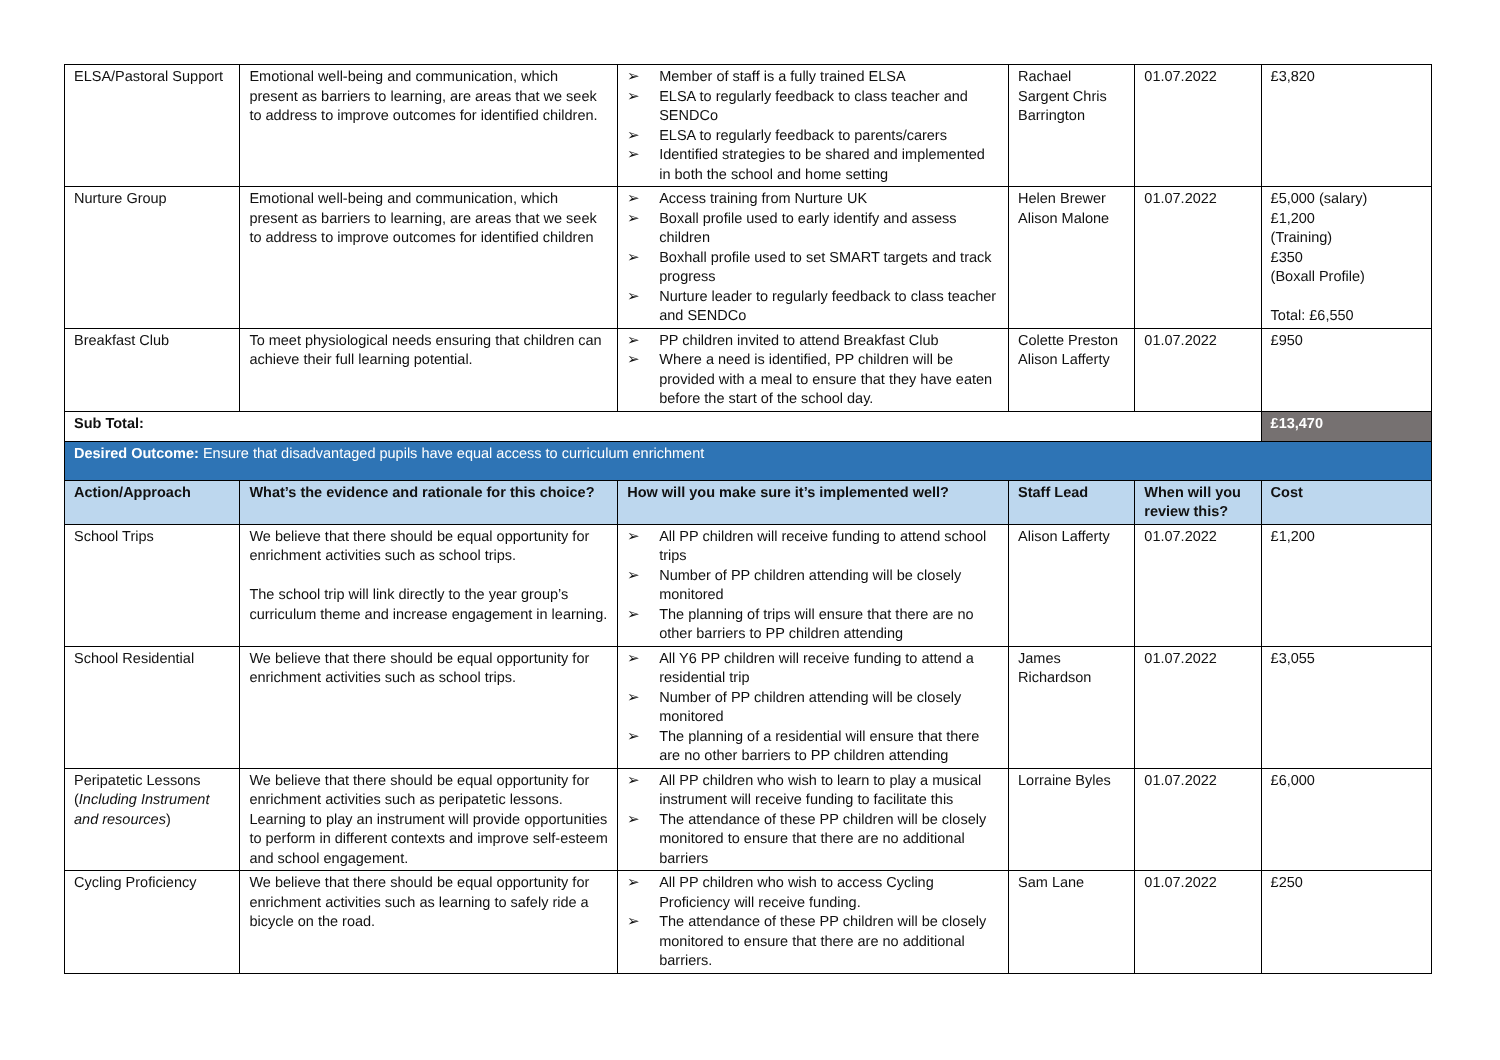| ELSA/Pastoral Support | Emotional well-being and communication, which present as barriers to learning, are areas that we seek to address to improve outcomes for identified children. | ➢ Member of staff is a fully trained ELSA ➢ ELSA to regularly feedback to class teacher and SENDCo ➢ ELSA to regularly feedback to parents/carers ➢ Identified strategies to be shared and implemented in both the school and home setting | Rachael Sargent Chris Barrington | 01.07.2022 | £3,820 |
| Nurture Group | Emotional well-being and communication, which present as barriers to learning, are areas that we seek to address to improve outcomes for identified children | ➢ Access training from Nurture UK ➢ Boxall profile used to early identify and assess children ➢ Boxhall profile used to set SMART targets and track progress ➢ Nurture leader to regularly feedback to class teacher and SENDCo | Helen Brewer Alison Malone | 01.07.2022 | £5,000 (salary) £1,200 (Training) £350 (Boxall Profile) Total: £6,550 |
| Breakfast Club | To meet physiological needs ensuring that children can achieve their full learning potential. | ➢ PP children invited to attend Breakfast Club ➢ Where a need is identified, PP children will be provided with a meal to ensure that they have eaten before the start of the school day. | Colette Preston Alison Lafferty | 01.07.2022 | £950 |
| Sub Total: | | | | | £13,470 |
| Desired Outcome: Ensure that disadvantaged pupils have equal access to curriculum enrichment | | | | | |
| Action/Approach | What’s the evidence and rationale for this choice? | How will you make sure it’s implemented well? | Staff Lead | When will you review this? | Cost |
| School Trips | We believe that there should be equal opportunity for enrichment activities such as school trips. The school trip will link directly to the year group’s curriculum theme and increase engagement in learning. | ➢ All PP children will receive funding to attend school trips ➢ Number of PP children attending will be closely monitored ➢ The planning of trips will ensure that there are no other barriers to PP children attending | Alison Lafferty | 01.07.2022 | £1,200 |
| School Residential | We believe that there should be equal opportunity for enrichment activities such as school trips. | ➢ All Y6 PP children will receive funding to attend a residential trip ➢ Number of PP children attending will be closely monitored ➢ The planning of a residential will ensure that there are no other barriers to PP children attending | James Richardson | 01.07.2022 | £3,055 |
| Peripatetic Lessons ( Including Instrument and resources ) | We believe that there should be equal opportunity for enrichment activities such as peripatetic lessons. Learning to play an instrument will provide opportunities to perform in different contexts and improve self-esteem and school engagement. | ➢ All PP children who wish to learn to play a musical instrument will receive funding to facilitate this ➢ The attendance of these PP children will be closely monitored to ensure that there are no additional barriers | Lorraine Byles | 01.07.2022 | £6,000 |
| Cycling Proficiency | We believe that there should be equal opportunity for enrichment activities such as learning to safely ride a bicycle on the road. | ➢ All PP children who wish to access Cycling Proficiency will receive funding. ➢ The attendance of these PP children will be closely monitored to ensure that there are no additional barriers. | Sam Lane | 01.07.2022 | £250 |